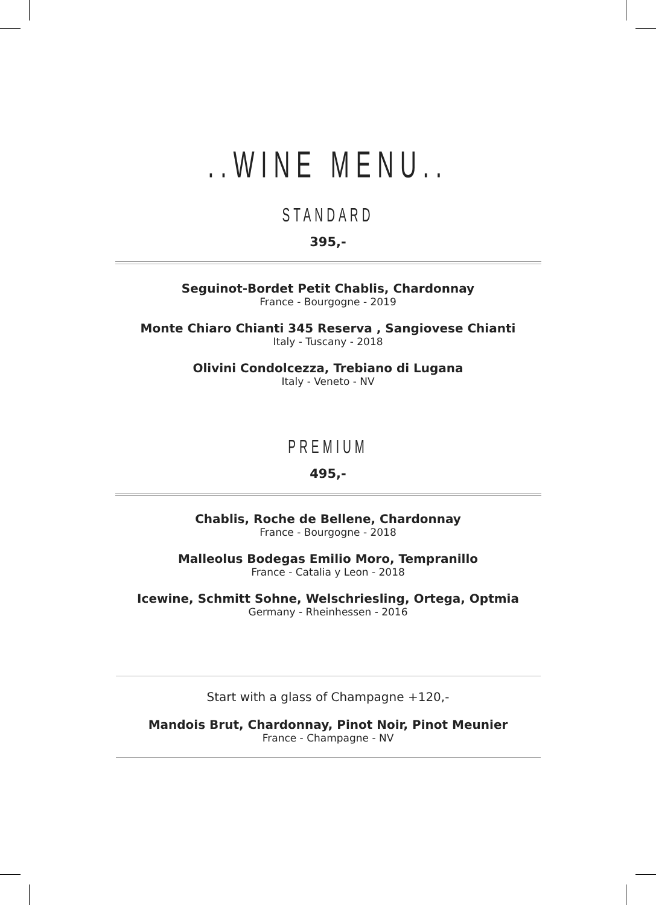..WINE MENU..
STANDARD
395,-
Seguinot-Bordet Petit Chablis, Chardonnay
France - Bourgogne - 2019
Monte Chiaro Chianti 345 Reserva , Sangiovese Chianti
Italy - Tuscany - 2018
Olivini Condolcezza, Trebiano di Lugana
Italy - Veneto - NV
PREMIUM
495,-
Chablis, Roche de Bellene, Chardonnay
France - Bourgogne - 2018
Malleolus Bodegas Emilio Moro, Tempranillo
France - Catalia y Leon - 2018
Icewine, Schmitt Sohne, Welschriesling, Ortega, Optmia
Germany - Rheinhessen - 2016
Start with a glass of Champagne +120,-
Mandois Brut, Chardonnay, Pinot Noir, Pinot Meunier
France - Champagne - NV